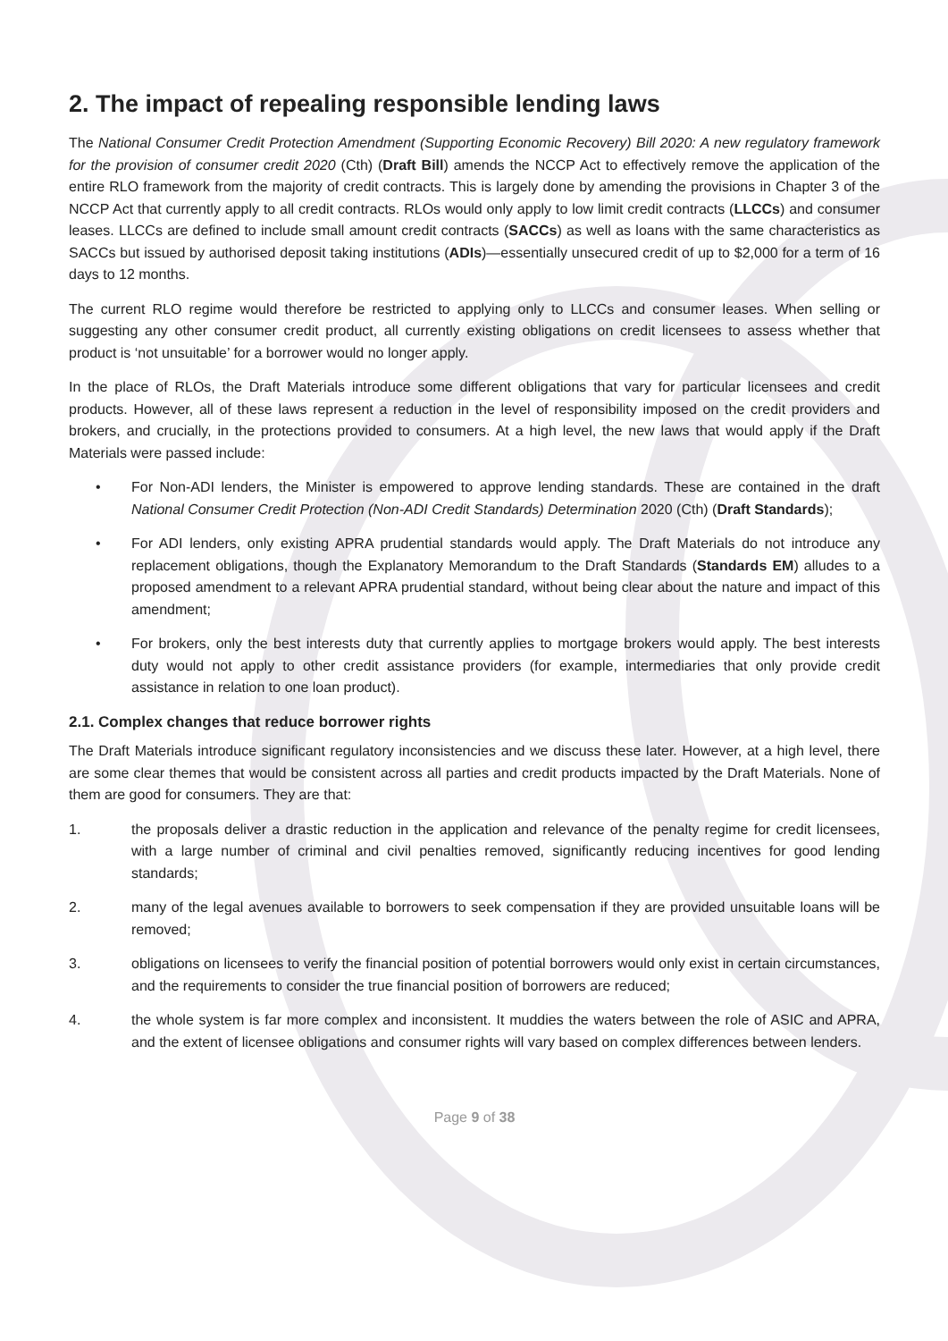2. The impact of repealing responsible lending laws
The National Consumer Credit Protection Amendment (Supporting Economic Recovery) Bill 2020: A new regulatory framework for the provision of consumer credit 2020 (Cth) (Draft Bill) amends the NCCP Act to effectively remove the application of the entire RLO framework from the majority of credit contracts. This is largely done by amending the provisions in Chapter 3 of the NCCP Act that currently apply to all credit contracts. RLOs would only apply to low limit credit contracts (LLCCs) and consumer leases. LLCCs are defined to include small amount credit contracts (SACCs) as well as loans with the same characteristics as SACCs but issued by authorised deposit taking institutions (ADIs)—essentially unsecured credit of up to $2,000 for a term of 16 days to 12 months.
The current RLO regime would therefore be restricted to applying only to LLCCs and consumer leases. When selling or suggesting any other consumer credit product, all currently existing obligations on credit licensees to assess whether that product is ‘not unsuitable’ for a borrower would no longer apply.
In the place of RLOs, the Draft Materials introduce some different obligations that vary for particular licensees and credit products. However, all of these laws represent a reduction in the level of responsibility imposed on the credit providers and brokers, and crucially, in the protections provided to consumers. At a high level, the new laws that would apply if the Draft Materials were passed include:
• For Non-ADI lenders, the Minister is empowered to approve lending standards. These are contained in the draft National Consumer Credit Protection (Non-ADI Credit Standards) Determination 2020 (Cth) (Draft Standards);
• For ADI lenders, only existing APRA prudential standards would apply. The Draft Materials do not introduce any replacement obligations, though the Explanatory Memorandum to the Draft Standards (Standards EM) alludes to a proposed amendment to a relevant APRA prudential standard, without being clear about the nature and impact of this amendment;
• For brokers, only the best interests duty that currently applies to mortgage brokers would apply. The best interests duty would not apply to other credit assistance providers (for example, intermediaries that only provide credit assistance in relation to one loan product).
2.1. Complex changes that reduce borrower rights
The Draft Materials introduce significant regulatory inconsistencies and we discuss these later. However, at a high level, there are some clear themes that would be consistent across all parties and credit products impacted by the Draft Materials. None of them are good for consumers. They are that:
1. the proposals deliver a drastic reduction in the application and relevance of the penalty regime for credit licensees, with a large number of criminal and civil penalties removed, significantly reducing incentives for good lending standards;
2. many of the legal avenues available to borrowers to seek compensation if they are provided unsuitable loans will be removed;
3. obligations on licensees to verify the financial position of potential borrowers would only exist in certain circumstances, and the requirements to consider the true financial position of borrowers are reduced;
4. the whole system is far more complex and inconsistent. It muddies the waters between the role of ASIC and APRA, and the extent of licensee obligations and consumer rights will vary based on complex differences between lenders.
Page 9 of 38